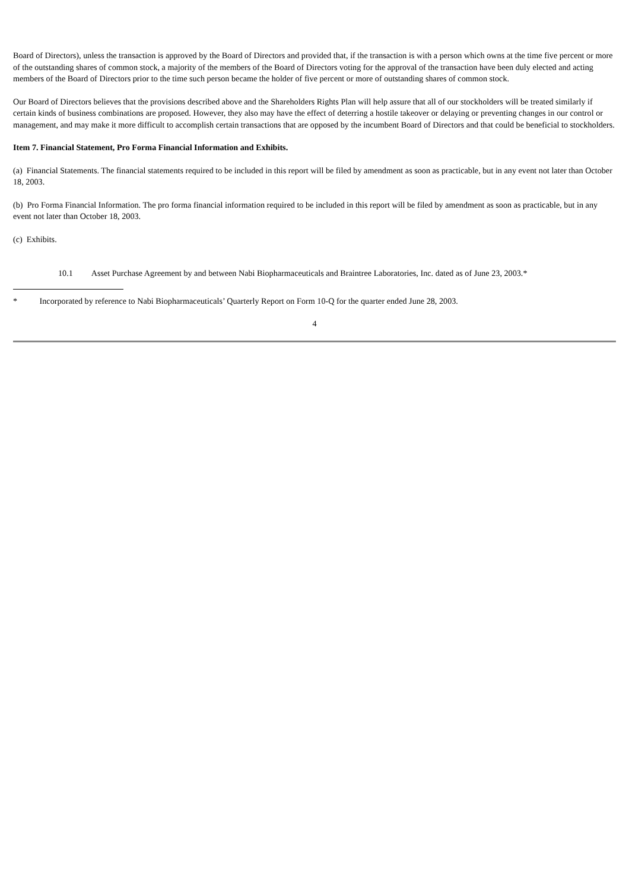Board of Directors), unless the transaction is approved by the Board of Directors and provided that, if the transaction is with a person which owns at the time five percent or more of the outstanding shares of common stock, a majority of the members of the Board of Directors voting for the approval of the transaction have been duly elected and acting members of the Board of Directors prior to the time such person became the holder of five percent or more of outstanding shares of common stock.
Our Board of Directors believes that the provisions described above and the Shareholders Rights Plan will help assure that all of our stockholders will be treated similarly if certain kinds of business combinations are proposed. However, they also may have the effect of deterring a hostile takeover or delaying or preventing changes in our control or management, and may make it more difficult to accomplish certain transactions that are opposed by the incumbent Board of Directors and that could be beneficial to stockholders.
Item 7. Financial Statement, Pro Forma Financial Information and Exhibits.
(a) Financial Statements. The financial statements required to be included in this report will be filed by amendment as soon as practicable, but in any event not later than October 18, 2003.
(b) Pro Forma Financial Information. The pro forma financial information required to be included in this report will be filed by amendment as soon as practicable, but in any event not later than October 18, 2003.
(c) Exhibits.
10.1 Asset Purchase Agreement by and between Nabi Biopharmaceuticals and Braintree Laboratories, Inc. dated as of June 23, 2003.*
* Incorporated by reference to Nabi Biopharmaceuticals’ Quarterly Report on Form 10-Q for the quarter ended June 28, 2003.
4